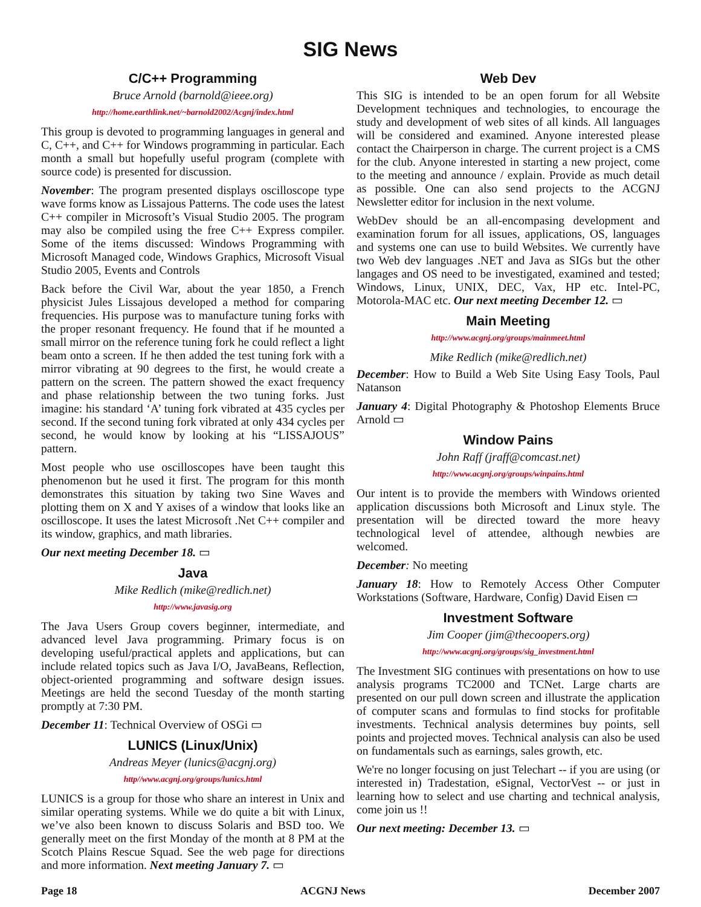SIG News
C/C++ Programming
Bruce Arnold (barnold@ieee.org)
http://home.earthlink.net/~barnold2002/Acgnj/index.html
This group is devoted to programming languages in general and C, C++, and C++ for Windows programming in particular. Each month a small but hopefully useful program (complete with source code) is presented for discussion.
November: The program presented displays oscilloscope type wave forms know as Lissajous Patterns. The code uses the latest C++ compiler in Microsoft’s Visual Studio 2005. The program may also be compiled using the free C++ Express compiler. Some of the items discussed: Windows Programming with Microsoft Managed code, Windows Graphics, Microsoft Visual Studio 2005, Events and Controls
Back before the Civil War, about the year 1850, a French physicist Jules Lissajous developed a method for comparing frequencies. His purpose was to manufacture tuning forks with the proper resonant frequency. He found that if he mounted a small mirror on the reference tuning fork he could reflect a light beam onto a screen. If he then added the test tuning fork with a mirror vibrating at 90 degrees to the first, he would create a pattern on the screen. The pattern showed the exact frequency and phase relationship between the two tuning forks. Just imagine: his standard ‘A’ tuning fork vibrated at 435 cycles per second. If the second tuning fork vibrated at only 434 cycles per second, he would know by looking at his “LISSAJOUS” pattern.
Most people who use oscilloscopes have been taught this phenomenon but he used it first. The program for this month demonstrates this situation by taking two Sine Waves and plotting them on X and Y axises of a window that looks like an oscilloscope. It uses the latest Microsoft .Net C++ compiler and its window, graphics, and math libraries.
Our next meeting December 18. ▭
Java
Mike Redlich (mike@redlich.net)
http://www.javasig.org
The Java Users Group covers beginner, intermediate, and advanced level Java programming. Primary focus is on developing useful/practical applets and applications, but can include related topics such as Java I/O, JavaBeans, Reflection, object-oriented programming and software design issues. Meetings are held the second Tuesday of the month starting promptly at 7:30 PM.
December 11: Technical Overview of OSGi ▭
LUNICS (Linux/Unix)
Andreas Meyer (lunics@acgnj.org)
http//www.acgnj.org/groups/lunics.html
LUNICS is a group for those who share an interest in Unix and similar operating systems. While we do quite a bit with Linux, we’ve also been known to discuss Solaris and BSD too. We generally meet on the first Monday of the month at 8 PM at the Scotch Plains Rescue Squad. See the web page for directions and more information. Next meeting January 7. ▭
Web Dev
This SIG is intended to be an open forum for all Website Development techniques and technologies, to encourage the study and development of web sites of all kinds. All languages will be considered and examined. Anyone interested please contact the Chairperson in charge. The current project is a CMS for the club. Anyone interested in starting a new project, come to the meeting and announce / explain. Provide as much detail as possible. One can also send projects to the ACGNJ Newsletter editor for inclusion in the next volume.
WebDev should be an all-encompasing development and examination forum for all issues, applications, OS, languages and systems one can use to build Websites. We currently have two Web dev languages .NET and Java as SIGs but the other langages and OS need to be investigated, examined and tested; Windows, Linux, UNIX, DEC, Vax, HP etc. Intel-PC, Motorola-MAC etc. Our next meeting December 12. ▭
Main Meeting
http://www.acgnj.org/groups/mainmeet.html
Mike Redlich (mike@redlich.net)
December: How to Build a Web Site Using Easy Tools, Paul Natanson
January 4: Digital Photography & Photoshop Elements Bruce Arnold ▭
Window Pains
John Raff (jraff@comcast.net)
http://www.acgnj.org/groups/winpains.html
Our intent is to provide the members with Windows oriented application discussions both Microsoft and Linux style. The presentation will be directed toward the more heavy technological level of attendee, although newbies are welcomed.
December: No meeting
January 18: How to Remotely Access Other Computer Workstations (Software, Hardware, Config) David Eisen ▭
Investment Software
Jim Cooper (jim@thecoopers.org)
http://www.acgnj.org/groups/sig_investment.html
The Investment SIG continues with presentations on how to use analysis programs TC2000 and TCNet. Large charts are presented on our pull down screen and illustrate the application of computer scans and formulas to find stocks for profitable investments. Technical analysis determines buy points, sell points and projected moves. Technical analysis can also be used on fundamentals such as earnings, sales growth, etc.
We're no longer focusing on just Telechart -- if you are using (or interested in) Tradestation, eSignal, VectorVest -- or just in learning how to select and use charting and technical analysis, come join us !!
Our next meeting: December 13. ▭
Page 18 ACGNJ News December 2007